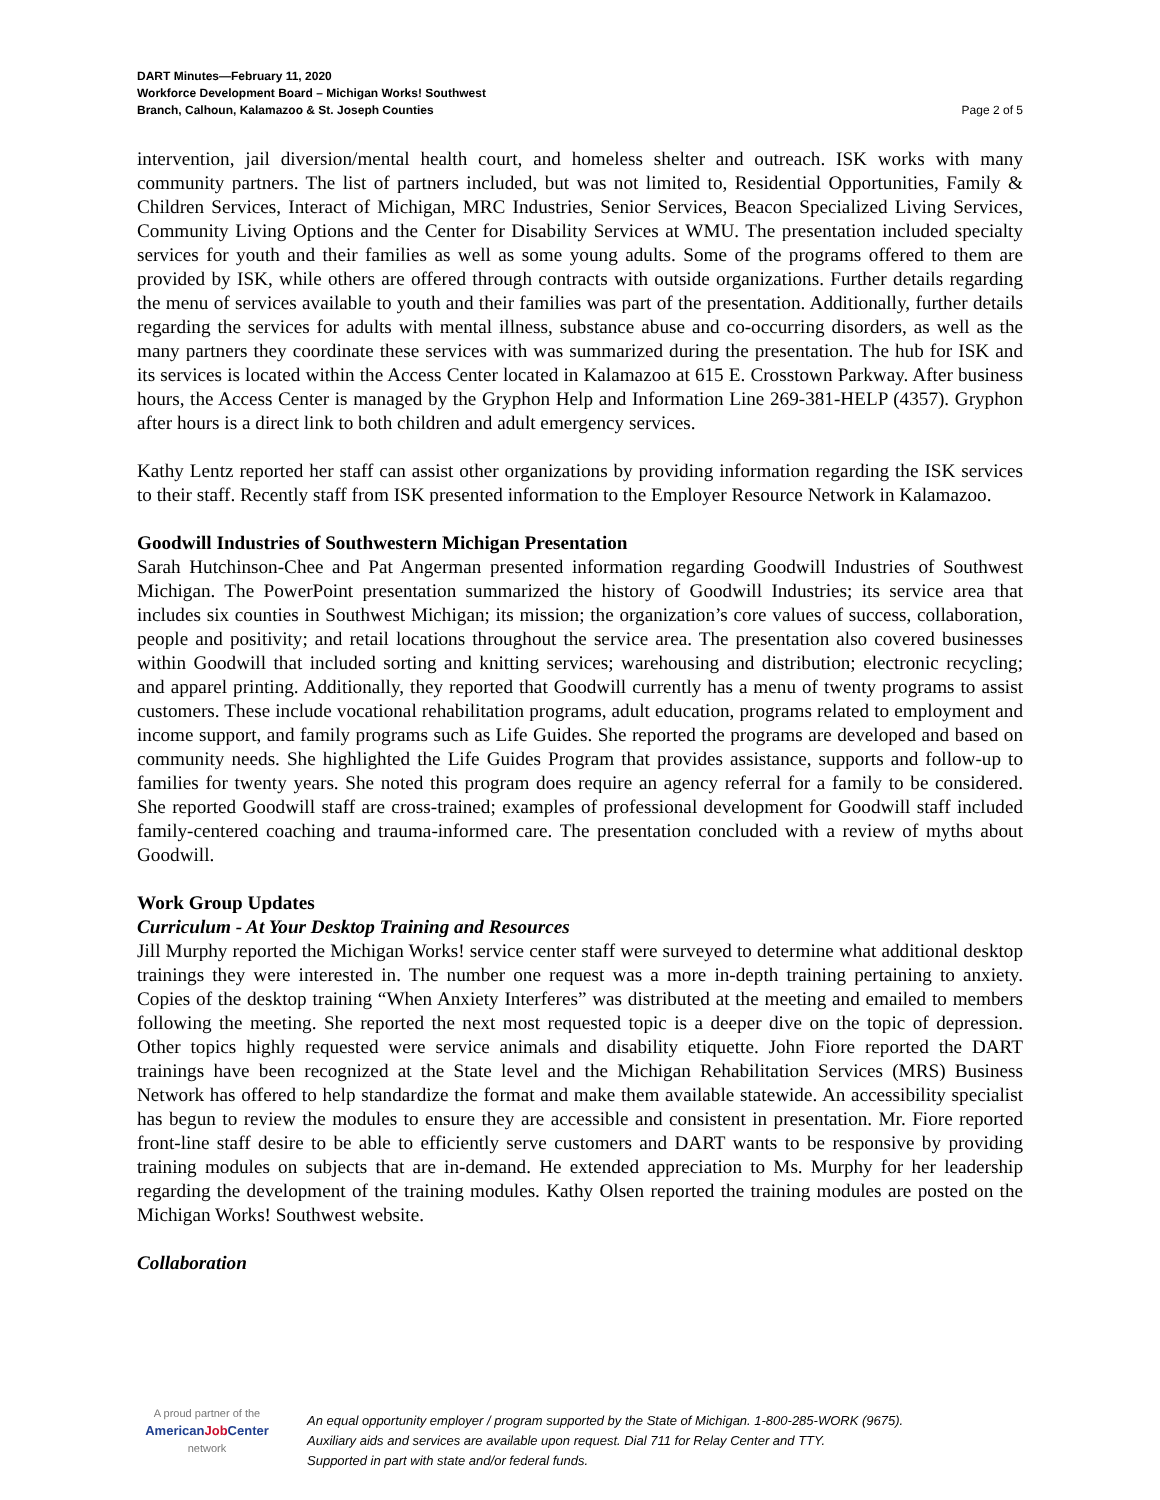DART Minutes—February 11, 2020
Workforce Development Board – Michigan Works! Southwest
Branch, Calhoun, Kalamazoo & St. Joseph Counties Page 2 of 5
intervention, jail diversion/mental health court, and homeless shelter and outreach. ISK works with many community partners. The list of partners included, but was not limited to, Residential Opportunities, Family & Children Services, Interact of Michigan, MRC Industries, Senior Services, Beacon Specialized Living Services, Community Living Options and the Center for Disability Services at WMU. The presentation included specialty services for youth and their families as well as some young adults. Some of the programs offered to them are provided by ISK, while others are offered through contracts with outside organizations. Further details regarding the menu of services available to youth and their families was part of the presentation. Additionally, further details regarding the services for adults with mental illness, substance abuse and co-occurring disorders, as well as the many partners they coordinate these services with was summarized during the presentation. The hub for ISK and its services is located within the Access Center located in Kalamazoo at 615 E. Crosstown Parkway. After business hours, the Access Center is managed by the Gryphon Help and Information Line 269-381-HELP (4357). Gryphon after hours is a direct link to both children and adult emergency services.
Kathy Lentz reported her staff can assist other organizations by providing information regarding the ISK services to their staff. Recently staff from ISK presented information to the Employer Resource Network in Kalamazoo.
Goodwill Industries of Southwestern Michigan Presentation
Sarah Hutchinson-Chee and Pat Angerman presented information regarding Goodwill Industries of Southwest Michigan. The PowerPoint presentation summarized the history of Goodwill Industries; its service area that includes six counties in Southwest Michigan; its mission; the organization’s core values of success, collaboration, people and positivity; and retail locations throughout the service area. The presentation also covered businesses within Goodwill that included sorting and knitting services; warehousing and distribution; electronic recycling; and apparel printing. Additionally, they reported that Goodwill currently has a menu of twenty programs to assist customers. These include vocational rehabilitation programs, adult education, programs related to employment and income support, and family programs such as Life Guides. She reported the programs are developed and based on community needs. She highlighted the Life Guides Program that provides assistance, supports and follow-up to families for twenty years. She noted this program does require an agency referral for a family to be considered. She reported Goodwill staff are cross-trained; examples of professional development for Goodwill staff included family-centered coaching and trauma-informed care. The presentation concluded with a review of myths about Goodwill.
Work Group Updates
Curriculum - At Your Desktop Training and Resources
Jill Murphy reported the Michigan Works! service center staff were surveyed to determine what additional desktop trainings they were interested in. The number one request was a more in-depth training pertaining to anxiety. Copies of the desktop training “When Anxiety Interferes” was distributed at the meeting and emailed to members following the meeting. She reported the next most requested topic is a deeper dive on the topic of depression. Other topics highly requested were service animals and disability etiquette. John Fiore reported the DART trainings have been recognized at the State level and the Michigan Rehabilitation Services (MRS) Business Network has offered to help standardize the format and make them available statewide. An accessibility specialist has begun to review the modules to ensure they are accessible and consistent in presentation. Mr. Fiore reported front-line staff desire to be able to efficiently serve customers and DART wants to be responsive by providing training modules on subjects that are in-demand. He extended appreciation to Ms. Murphy for her leadership regarding the development of the training modules. Kathy Olsen reported the training modules are posted on the Michigan Works! Southwest website.
Collaboration
A proud partner of the
AmericanJob Center
network
An equal opportunity employer / program supported by the State of Michigan. 1-800-285-WORK (9675).
Auxiliary aids and services are available upon request. Dial 711 for Relay Center and TTY.
Supported in part with state and/or federal funds.